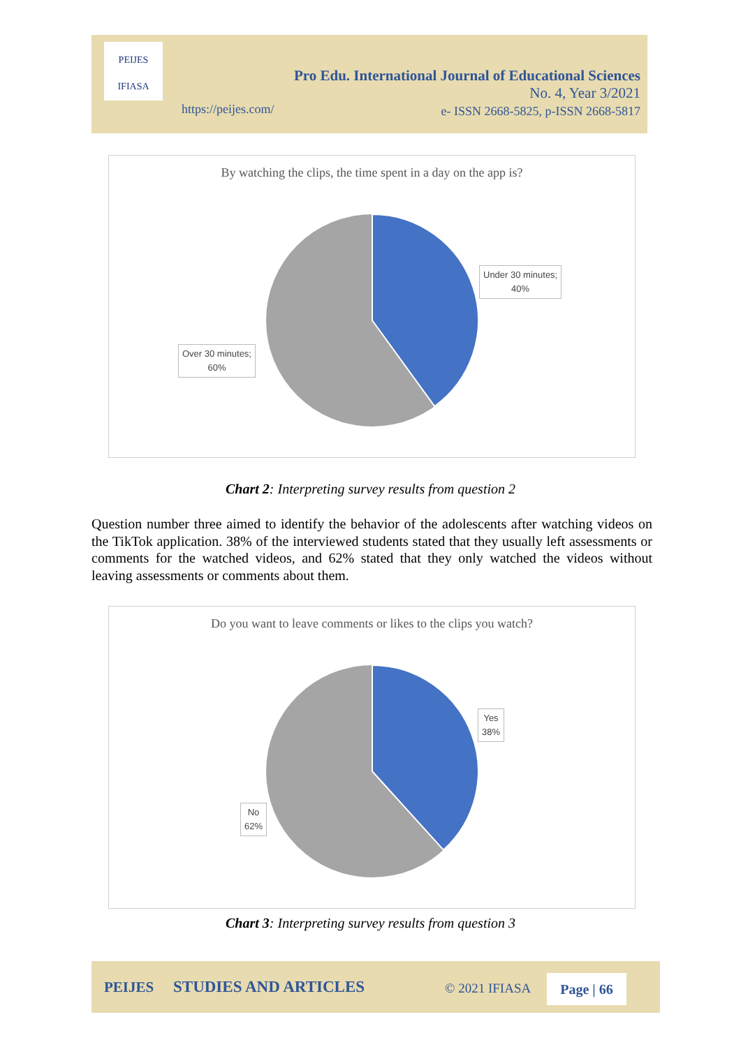PEIJES
IFIASA
Pro Edu. International Journal of Educational Sciences
No. 4, Year 3/2021
e- ISSN 2668-5825, p-ISSN 2668-5817
https://peijes.com/
By watching the clips, the time spent in a day on the app is?
Under 30 minutes;
40%
Over 30 minutes;
60%
Chart 2: Interpreting survey results from question 2
Question number three aimed to identify the behavior of the adolescents after watching videos on the TikTok application. 38% of the interviewed students stated that they usually left assessments or comments for the watched videos, and 62% stated that they only watched the videos without leaving assessments or comments about them.
Do you want to leave comments or likes to the clips you watch?
Yes
38%
No
62%
Chart 3: Interpreting survey results from question 3
PEIJES STUDIES AND ARTICLES © 2021 IFIASA Page | 66